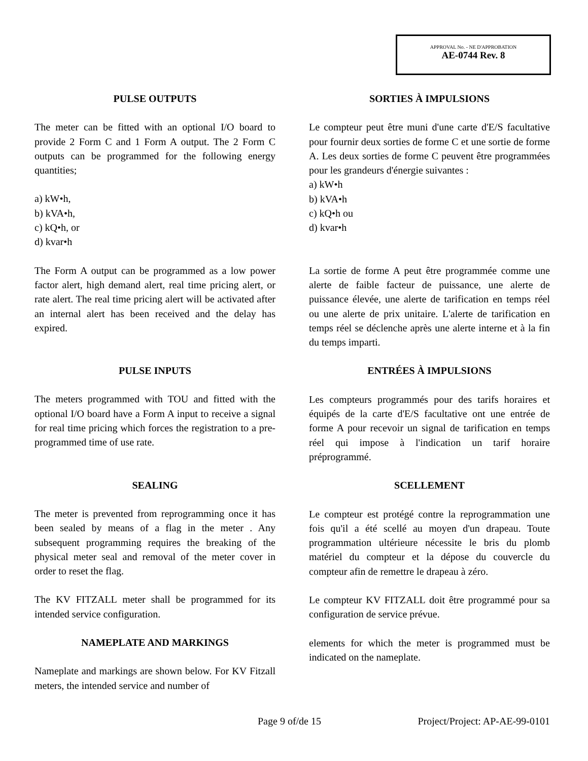APPROVAL No. - NE D'APPROBATION
AE-0744 Rev. 8
PULSE OUTPUTS
The meter can be fitted with an optional I/O board to provide 2 Form C and 1 Form A output. The 2 Form C outputs can be programmed for the following energy quantities;
a) kW•h,
b) kVA•h,
c) kQ•h, or
d) kvar•h
The Form A output can be programmed as a low power factor alert, high demand alert, real time pricing alert, or rate alert. The real time pricing alert will be activated after an internal alert has been received and the delay has expired.
PULSE INPUTS
The meters programmed with TOU and fitted with the optional I/O board have a Form A input to receive a signal for real time pricing which forces the registration to a pre-programmed time of use rate.
SEALING
The meter is prevented from reprogramming once it has been sealed by means of a flag in the meter . Any subsequent programming requires the breaking of the physical meter seal and removal of the meter cover in order to reset the flag.
The KV FITZALL meter shall be programmed for its intended service configuration.
NAMEPLATE AND MARKINGS
Nameplate and markings are shown below. For KV Fitzall meters, the intended service and number of
SORTIES À IMPULSIONS
Le compteur peut être muni d'une carte d'E/S facultative pour fournir deux sorties de forme C et une sortie de forme A. Les deux sorties de forme C peuvent être programmées pour les grandeurs d'énergie suivantes :
a) kW•h
b) kVA•h
c) kQ•h ou
d) kvar•h
La sortie de forme A peut être programmée comme une alerte de faible facteur de puissance, une alerte de puissance élevée, une alerte de tarification en temps réel ou une alerte de prix unitaire. L'alerte de tarification en temps réel se déclenche après une alerte interne et à la fin du temps imparti.
ENTRÉES À IMPULSIONS
Les compteurs programmés pour des tarifs horaires et équipés de la carte d'E/S facultative ont une entrée de forme A pour recevoir un signal de tarification en temps réel qui impose à l'indication un tarif horaire préprogrammé.
SCELLEMENT
Le compteur est protégé contre la reprogrammation une fois qu'il a été scellé au moyen d'un drapeau. Toute programmation ultérieure nécessite le bris du plomb matériel du compteur et la dépose du couvercle du compteur afin de remettre le drapeau à zéro.
Le compteur KV FITZALL doit être programmé pour sa configuration de service prévue.
elements for which the meter is programmed must be indicated on the nameplate.
Page 9 of/de 15 Project/Project: AP-AE-99-0101